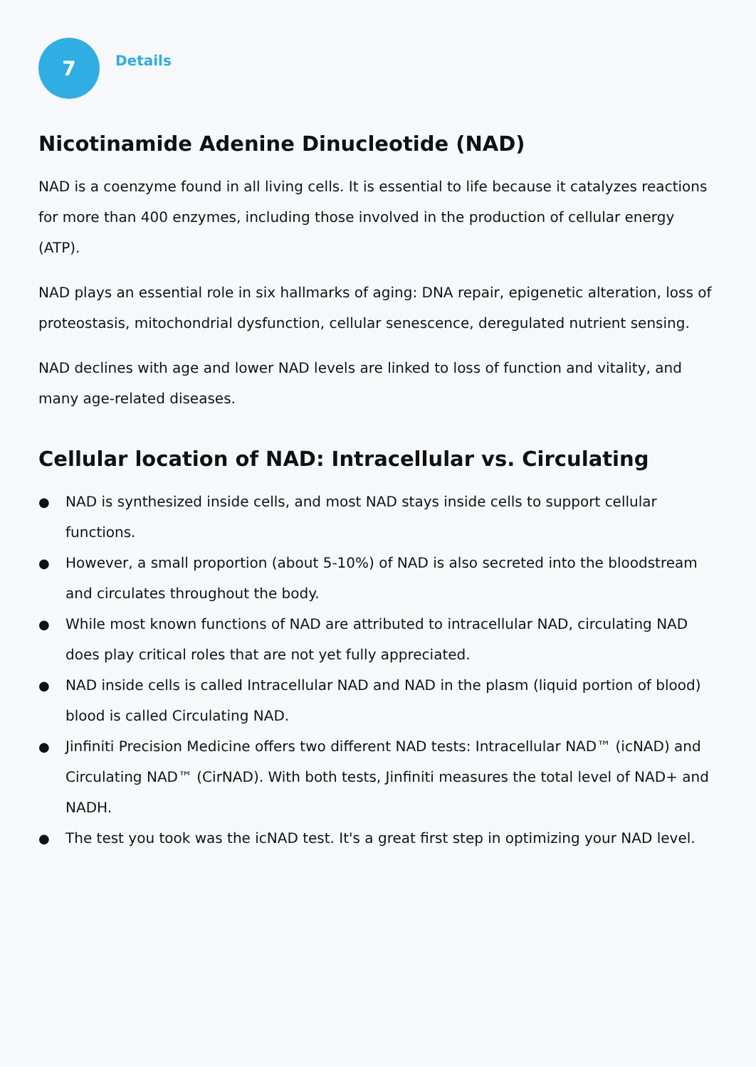7
Details
Nicotinamide Adenine Dinucleotide (NAD)
NAD is a coenzyme found in all living cells. It is essential to life because it catalyzes reactions for more than 400 enzymes, including those involved in the production of cellular energy (ATP).
NAD plays an essential role in six hallmarks of aging: DNA repair, epigenetic alteration, loss of proteostasis, mitochondrial dysfunction, cellular senescence, deregulated nutrient sensing.
NAD declines with age and lower NAD levels are linked to loss of function and vitality, and many age-related diseases.
Cellular location of NAD: Intracellular vs. Circulating
● NAD is synthesized inside cells, and most NAD stays inside cells to support cellular functions.
● However, a small proportion (about 5-10%) of NAD is also secreted into the bloodstream and circulates throughout the body.
● While most known functions of NAD are attributed to intracellular NAD, circulating NAD does play critical roles that are not yet fully appreciated.
● NAD inside cells is called Intracellular NAD and NAD in the plasm (liquid portion of blood) blood is called Circulating NAD.
● Jinfiniti Precision Medicine offers two different NAD tests: Intracellular NAD™ (icNAD) and Circulating NAD™ (CirNAD). With both tests, Jinfiniti measures the total level of NAD+ and NADH.
● The test you took was the icNAD test. It's a great first step in optimizing your NAD level.